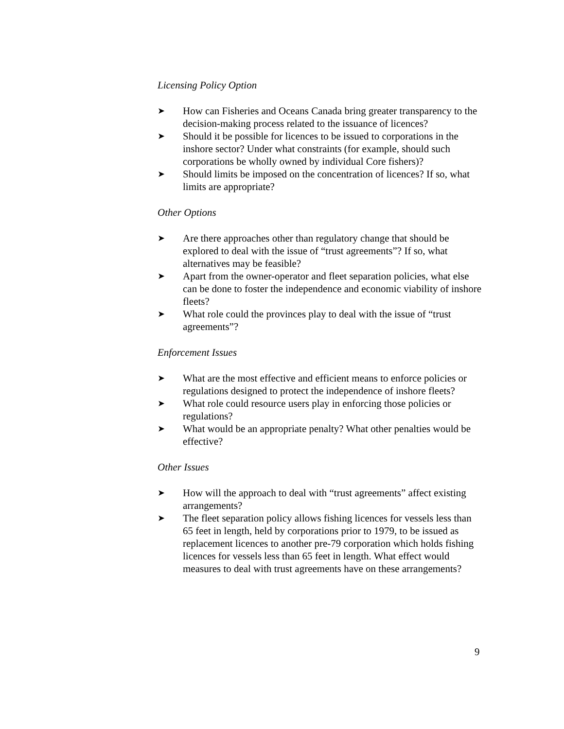Licensing Policy Option
➤ How can Fisheries and Oceans Canada bring greater transparency to the decision-making process related to the issuance of licences?
➤ Should it be possible for licences to be issued to corporations in the inshore sector? Under what constraints (for example, should such corporations be wholly owned by individual Core fishers)?
➤ Should limits be imposed on the concentration of licences? If so, what limits are appropriate?
Other Options
➤ Are there approaches other than regulatory change that should be explored to deal with the issue of “trust agreements”? If so, what alternatives may be feasible?
➤ Apart from the owner-operator and fleet separation policies, what else can be done to foster the independence and economic viability of inshore fleets?
➤ What role could the provinces play to deal with the issue of “trust agreements”?
Enforcement Issues
➤ What are the most effective and efficient means to enforce policies or regulations designed to protect the independence of inshore fleets?
➤ What role could resource users play in enforcing those policies or regulations?
➤ What would be an appropriate penalty? What other penalties would be effective?
Other Issues
➤ How will the approach to deal with “trust agreements” affect existing arrangements?
➤ The fleet separation policy allows fishing licences for vessels less than 65 feet in length, held by corporations prior to 1979, to be issued as replacement licences to another pre-79 corporation which holds fishing licences for vessels less than 65 feet in length. What effect would measures to deal with trust agreements have on these arrangements?
9